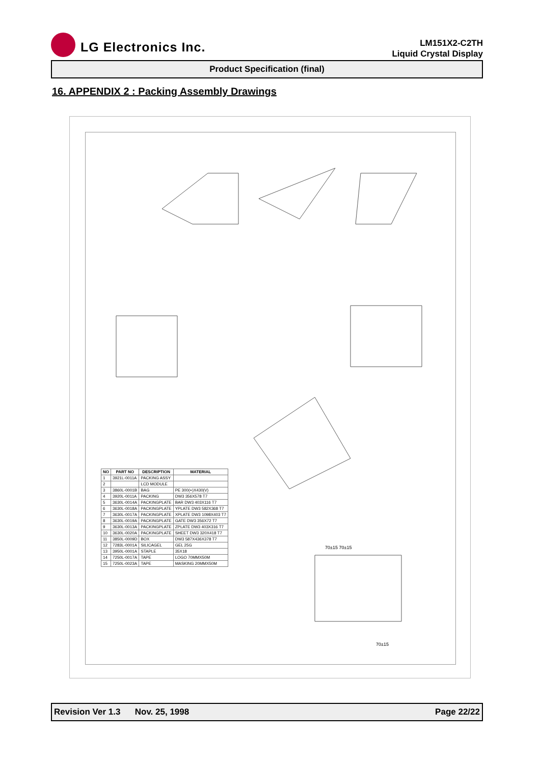LG Electronics Inc.
LM151X2-C2TH
Liquid Crystal Display
Product Specification (final)
16. APPENDIX 2 : Packing Assembly Drawings
| NO | PART NO | DESCRIPTION | MATERIAL |
| --- | --- | --- | --- |
| 1 | 3921L-0011A | PACKING ASSY | |
| 2 | | LCD MODULE | |
| 3 | 3860L-0001B | BAG | PE 300(+)X430(V) |
| 4 | 3920L-0011A | PACKING | DW3 356X578 T7 |
| 5 | 3630L-0014A | PACKINGPLATE | BAR DW3 403X116 T7 |
| 6 | 3630L-0018A | PACKINGPLATE | YPLATE DW3 582X368 T7 |
| 7 | 3630L-0017A | PACKINGPLATE | XPLATE DW3 1098X403 T7 |
| 8 | 3630L-0019A | PACKINGPLATE | GATE DW3 356X72 T7 |
| 9 | 3630L-0013A | PACKINGPLATE | ZPLATE DW3 403X316 T7 |
| 10 | 3630L-0020A | PACKINGPLATE | SHEET DW3 320X418 T7 |
| 11 | 3850L-0009D | BOX | DW3 587X436X378 T7 |
| 12 | 7283L-0001A | SILICAGEL | GEL 25G |
| 13 | 3950L-0001A | STAPLE | 35X18 |
| 14 | 7250L-0017A | TAPE | LOGO 70MMX50M |
| 15 | 7250L-0023A | TAPE | MASKING 20MMX50M |
70±15 70±15
70±15
Revision Ver 1.3 Nov. 25, 1998 Page 22/22